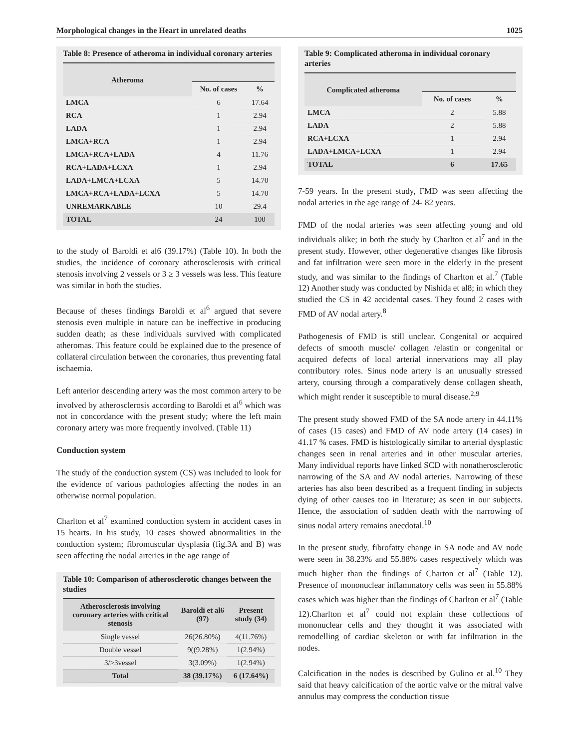Morphological changes in the Heart in unrelated deaths 1025
Table 8: Presence of atheroma in individual coronary arteries
| Atheroma | | |
| --- | --- | --- |
| | No. of cases | % |
| LMCA | 6 | 17.64 |
| RCA | 1 | 2.94 |
| LADA | 1 | 2.94 |
| LMCA+RCA | 1 | 2.94 |
| LMCA+RCA+LADA | 4 | 11.76 |
| RCA+LADA+LCXA | 1 | 2.94 |
| LADA+LMCA+LCXA | 5 | 14.70 |
| LMCA+RCA+LADA+LCXA | 5 | 14.70 |
| UNREMARKABLE | 10 | 29.4 |
| TOTAL | 24 | 100 |
to the study of Baroldi et al6 (39.17%) (Table 10). In both the studies, the incidence of coronary atherosclerosis with critical stenosis involving 2 vessels or 3 ≥ 3 vessels was less. This feature was similar in both the studies.
Because of theses findings Baroldi et al<sup>6</sup> argued that severe stenosis even multiple in nature can be ineffective in producing sudden death; as these individuals survived with complicated atheromas. This feature could be explained due to the presence of collateral circulation between the coronaries, thus preventing fatal ischaemia.
Left anterior descending artery was the most common artery to be involved by atherosclerosis according to Baroldi et al<sup>6</sup> which was not in concordance with the present study; where the left main coronary artery was more frequently involved. (Table 11)
Conduction system
The study of the conduction system (CS) was included to look for the evidence of various pathologies affecting the nodes in an otherwise normal population.
Charlton et al<sup>7</sup> examined conduction system in accident cases in 15 hearts. In his study, 10 cases showed abnormalities in the conduction system; fibromuscular dysplasia (fig.3A and B) was seen affecting the nodal arteries in the age range of
Table 10: Comparison of atherosclerotic changes between the studies
| Atherosclerosis involving coronary arteries with critical stenosis | Baroldi et al6 (97) | Present study (34) |
| --- | --- | --- |
| Single vessel | 26(26.80%) | 4(11.76%) |
| Double vessel | 9((9.28%) | 1(2.94%) |
| 3/>3vessel | 3(3.09%) | 1(2.94%) |
| Total | 38 (39.17%) | 6 (17.64%) |
Table 9: Complicated atheroma in individual coronary arteries
| Complicated atheroma | | |
| --- | --- | --- |
| | No. of cases | % |
| LMCA | 2 | 5.88 |
| LADA | 2 | 5.88 |
| RCA+LCXA | 1 | 2.94 |
| LADA+LMCA+LCXA | 1 | 2.94 |
| TOTAL | 6 | 17.65 |
7-59 years. In the present study, FMD was seen affecting the nodal arteries in the age range of 24- 82 years.
FMD of the nodal arteries was seen affecting young and old individuals alike; in both the study by Charlton et al<sup>7</sup> and in the present study. However, other degenerative changes like fibrosis and fat infiltration were seen more in the elderly in the present study, and was similar to the findings of Charlton et al.<sup>7</sup> (Table 12) Another study was conducted by Nishida et al8; in which they studied the CS in 42 accidental cases. They found 2 cases with FMD of AV nodal artery.<sup>8</sup>
Pathogenesis of FMD is still unclear. Congenital or acquired defects of smooth muscle/ collagen /elastin or congenital or acquired defects of local arterial innervations may all play contributory roles. Sinus node artery is an unusually stressed artery, coursing through a comparatively dense collagen sheath, which might render it susceptible to mural disease.<sup>2,9</sup>
The present study showed FMD of the SA node artery in 44.11% of cases (15 cases) and FMD of AV node artery (14 cases) in 41.17 % cases. FMD is histologically similar to arterial dysplastic changes seen in renal arteries and in other muscular arteries. Many individual reports have linked SCD with nonatherosclerotic narrowing of the SA and AV nodal arteries. Narrowing of these arteries has also been described as a frequent finding in subjects dying of other causes too in literature; as seen in our subjects. Hence, the association of sudden death with the narrowing of sinus nodal artery remains anecdotal.<sup>10</sup>
In the present study, fibrofatty change in SA node and AV node were seen in 38.23% and 55.88% cases respectively which was much higher than the findings of Charton et al<sup>7</sup> (Table 12). Presence of mononuclear inflammatory cells was seen in 55.88% cases which was higher than the findings of Charlton et al<sup>7</sup> (Table 12).Charlton et al<sup>7</sup> could not explain these collections of mononuclear cells and they thought it was associated with remodelling of cardiac skeleton or with fat infiltration in the nodes.
Calcification in the nodes is described by Gulino et al.<sup>10</sup> They said that heavy calcification of the aortic valve or the mitral valve annulus may compress the conduction tissue